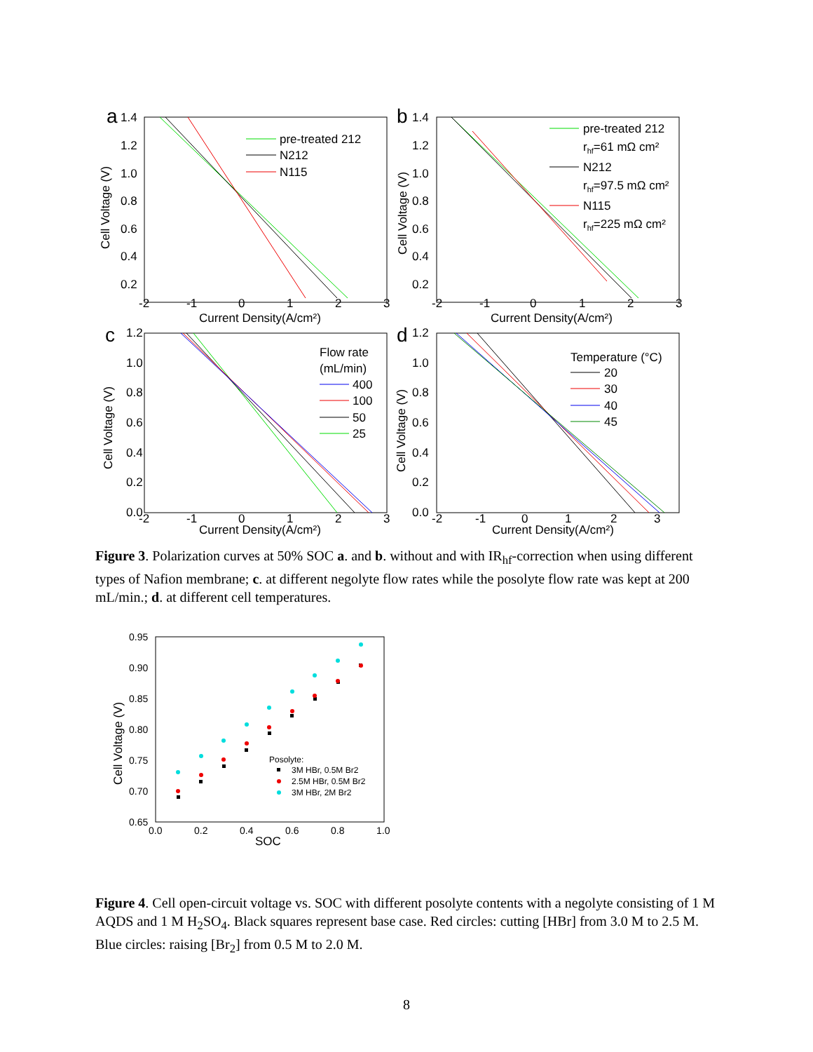a
1.4
1.2
1.0
0.8
0.6
0.4
0.2
-2
-1
0
1
2
3
Current Density(A/cm²)
Cell Voltage (V)
pre-treated 212
N212
N115
b
1.4
1.2
1.0
0.8
0.6
0.4
0.2
-2
-1
0
1
2
3
Current Density(A/cm²)
Cell Voltage (V)
pre-treated 212
rhf=61 mΩ cm²
N212
rhf=97.5 mΩ cm²
N115
rhf=225 mΩ cm²
c
1.2
1.0
0.8
0.6
0.4
0.2
0.0
-2
-1
0
1
2
3
Current Density(A/cm²)
Cell Voltage (V)
Flow rate
(mL/min)
400
100
50
25
d
1.2
1.0
0.8
0.6
0.4
0.2
0.0
-2
-1
0
1
2
3
Current Density(A/cm²)
Cell Voltage (V)
Temperature (°C)
20
30
40
45
Figure 3. Polarization curves at 50% SOC a. and b. without and with IR<sub>hf</sub>-correction when using different types of Nafion membrane; c. at different negolyte flow rates while the posolyte flow rate was kept at 200 mL/min.; d. at different cell temperatures.
0.95
0.90
0.85
0.80
0.75
0.70
0.65
0.0
0.2
0.4
0.6
0.8
1.0
SOC
Cell Voltage (V)
Posolyte:
3M HBr, 0.5M Br2
2.5M HBr, 0.5M Br2
3M HBr, 2M Br2
Figure 4. Cell open-circuit voltage vs. SOC with different posolyte contents with a negolyte consisting of 1 M AQDS and 1 M H<sub>2</sub>SO<sub>4</sub>. Black squares represent base case. Red circles: cutting [HBr] from 3.0 M to 2.5 M. Blue circles: raising [Br<sub>2</sub>] from 0.5 M to 2.0 M.
8